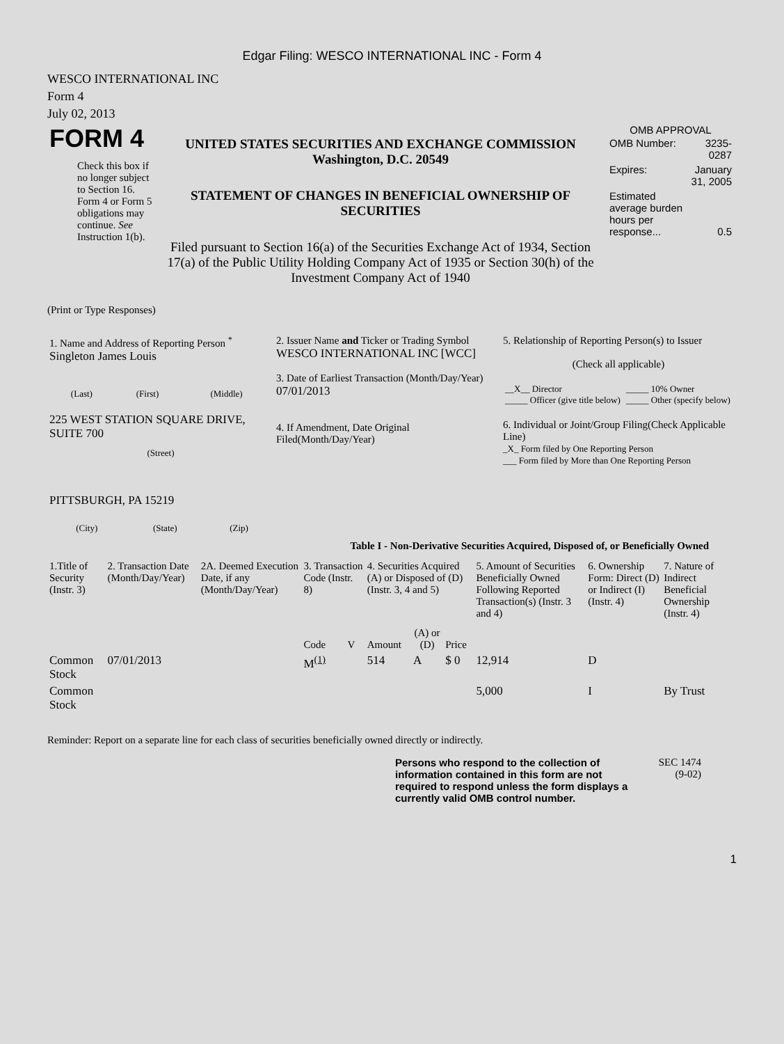Edgar Filing: WESCO INTERNATIONAL INC - Form 4
WESCO INTERNATIONAL INC
Form 4
July 02, 2013
| FORM 4 Check this box if no longer subject to Section 16. Form 4 or Form 5 obligations may continue. See Instruction 1(b). | UNITED STATES SECURITIES AND EXCHANGE COMMISSION Washington, D.C. 20549 STATEMENT OF CHANGES IN BENEFICIAL OWNERSHIP OF SECURITIES Filed pursuant to Section 16(a) of the Securities Exchange Act of 1934, Section 17(a) of the Public Utility Holding Company Act of 1935 or Section 30(h) of the Investment Company Act of 1940 | OMB APPROVAL / OMB Number: / 3235-0287 / / Expires: / January 31, 2005 / / Estimated average burden hours per response... / 0.5 / |
(Print or Type Responses)
| 1. Name and Address of Reporting Person <sup>*</sup> Singleton James Louis / (Last) / (First) / (Middle) / 225 WEST STATION SQUARE DRIVE, SUITE 700 (Street) PITTSBURGH, PA 15219 / (City) / (State) / (Zip) / | 2. Issuer Name and Ticker or Trading Symbol WESCO INTERNATIONAL INC [WCC] 3. Date of Earliest Transaction (Month/Day/Year) 07/01/2013 4. If Amendment, Date Original Filed(Month/Day/Year) | 5. Relationship of Reporting Person(s) to Issuer (Check all applicable) / __X__ Director _____ Officer (give title below) / _____ 10% Owner _____ Other (specify below) / 6. Individual or Joint/Group Filing(Check Applicable Line) _X_ Form filed by One Reporting Person ___ Form filed by More than One Reporting Person |
Table I - Non-Derivative Securities Acquired, Disposed of, or Beneficially Owned
| 1.Title of Security (Instr. 3) | 2. Transaction Date (Month/Day/Year) | 2A. Deemed Execution Date, if any (Month/Day/Year) | 3. Transaction Code (Instr. 8) | | 4. Securities Acquired (A) or Disposed of (D) (Instr. 3, 4 and 5) | | | 5. Amount of Securities Beneficially Owned Following Reported Transaction(s) (Instr. 3 and 4) | 6. Ownership Form: Direct (D) or Indirect (I) (Instr. 4) | 7. Nature of Indirect Beneficial Ownership (Instr. 4) |
| --- | --- | --- | --- | --- | --- | --- | --- | --- | --- | --- |
| | | | Code | V | Amount | (A) or (D) | Price | | | |
| Common Stock | 07/01/2013 | | M<sup>(1)</sup> | | 514 | A | $ 0 | 12,914 | D | |
| Common Stock | | | | | | | | 5,000 | I | By Trust |
Reminder: Report on a separate line for each class of securities beneficially owned directly or indirectly.
Persons who respond to the collection of information contained in this form are not required to respond unless the form displays a currently valid OMB control number.
SEC 1474
(9-02)
1